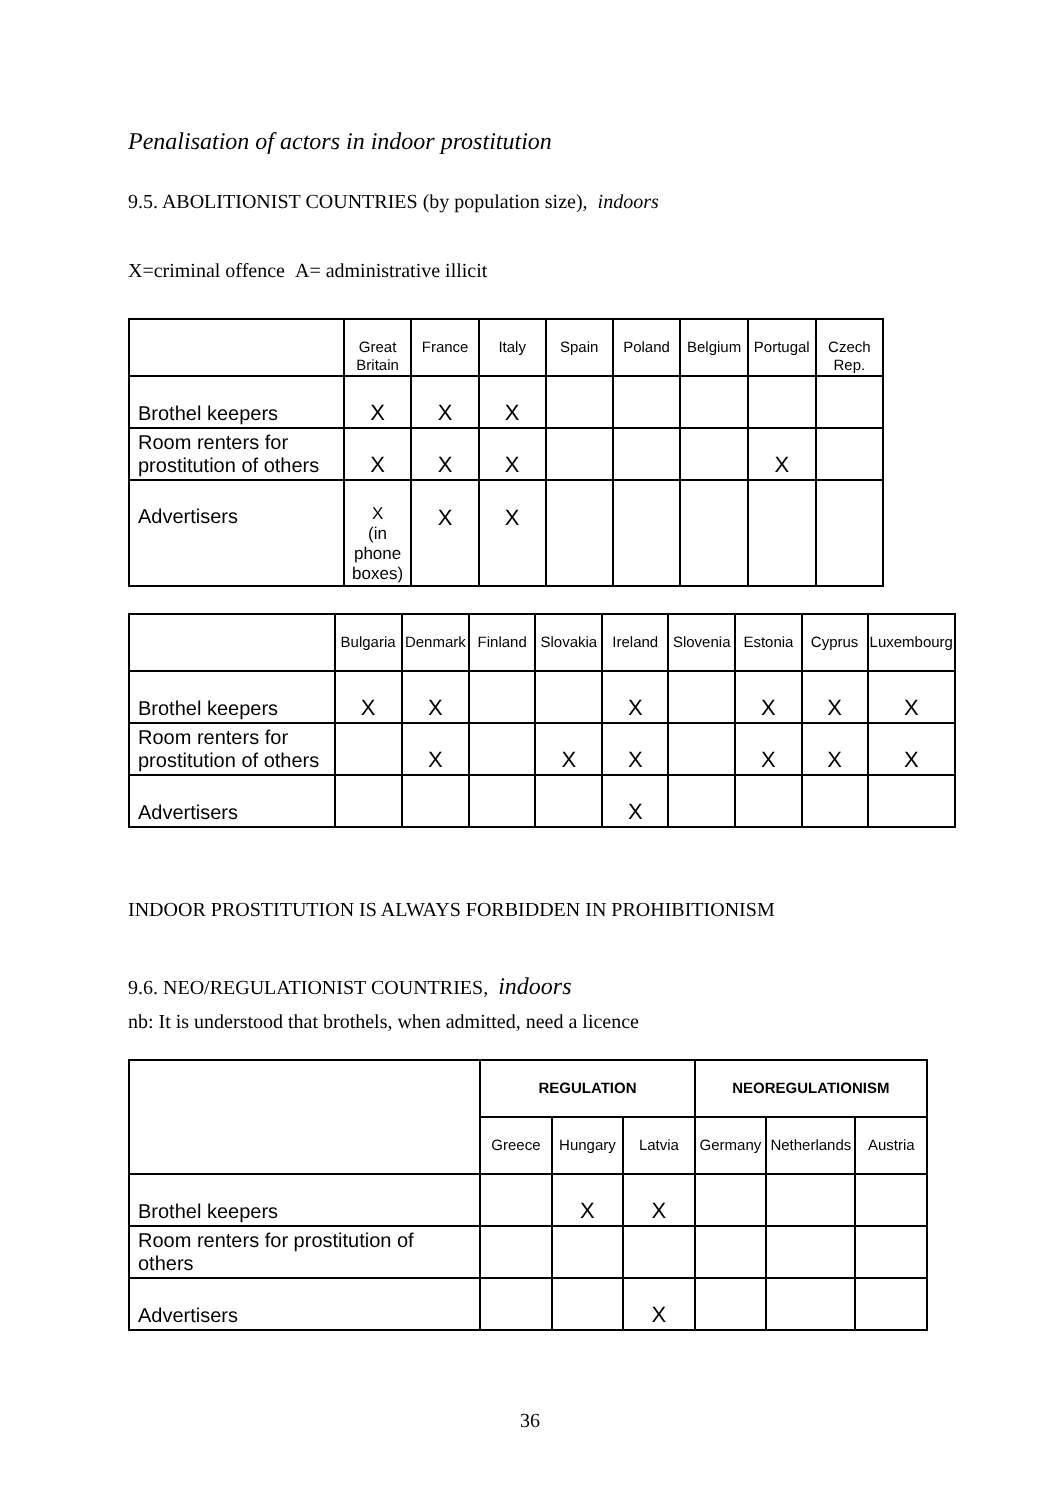Penalisation of actors in indoor prostitution
9.5. ABOLITIONIST COUNTRIES (by population size), indoors
X=criminal offence A= administrative illicit
| | Great Britain | France | Italy | Spain | Poland | Belgium | Portugal | Czech Rep. |
| --- | --- | --- | --- | --- | --- | --- | --- | --- |
| Brothel keepers | X | X | X | | | | | |
| Room renters for prostitution of others | X | X | X | | | | X | |
| Advertisers | X (in phone boxes) | X | X | | | | | |
| | Bulgaria | Denmark | Finland | Slovakia | Ireland | Slovenia | Estonia | Cyprus | Luxembourg |
| --- | --- | --- | --- | --- | --- | --- | --- | --- | --- |
| Brothel keepers | X | X | | | X | | X | X | X |
| Room renters for prostitution of others | | X | | X | X | | X | X | X |
| Advertisers | | | | | X | | | | |
INDOOR PROSTITUTION IS ALWAYS FORBIDDEN IN PROHIBITIONISM
9.6. NEO/REGULATIONIST COUNTRIES, indoors
nb: It is understood that brothels, when admitted, need a licence
| | REGULATION | | | NEOREGULATIONISM | | |
| --- | --- | --- | --- | --- | --- | --- |
| | Greece | Hungary | Latvia | Germany | Netherlands | Austria |
| Brothel keepers | | X | X | | | |
| Room renters for prostitution of others | | | | | | |
| Advertisers | | | X | | | |
36